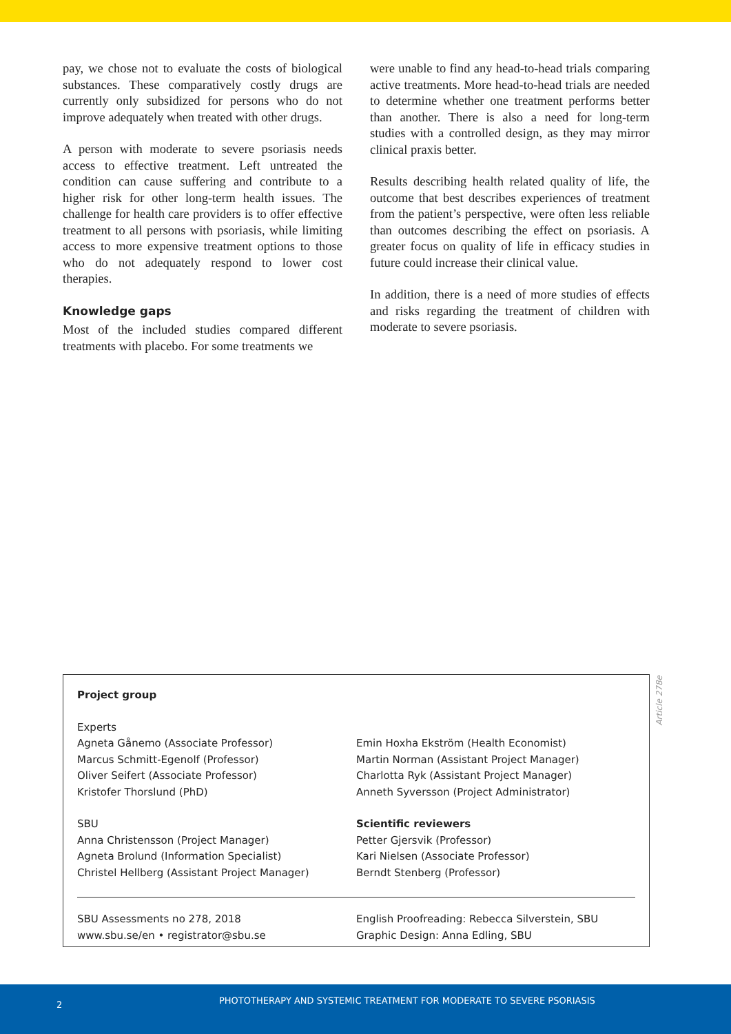pay, we chose not to evaluate the costs of biological substances. These comparatively costly drugs are currently only subsidized for persons who do not improve adequately when treated with other drugs.
A person with moderate to severe psoriasis needs access to effective treatment. Left untreated the condition can cause suffering and contribute to a higher risk for other long-term health issues. The challenge for health care providers is to offer effective treatment to all persons with psoriasis, while limiting access to more expensive treatment options to those who do not adequately respond to lower cost therapies.
Knowledge gaps
Most of the included studies compared different treatments with placebo. For some treatments we
were unable to find any head-to-head trials comparing active treatments. More head-to-head trials are needed to determine whether one treatment performs better than another. There is also a need for long-term studies with a controlled design, as they may mirror clinical praxis better.
Results describing health related quality of life, the outcome that best describes experiences of treatment from the patient’s perspective, were often less reliable than outcomes describing the effect on psoriasis. A greater focus on quality of life in efficacy studies in future could increase their clinical value.
In addition, there is a need of more studies of effects and risks regarding the treatment of children with moderate to severe psoriasis.
Project group
Experts
Agneta Gånemo (Associate Professor)
Marcus Schmitt-Egenolf (Professor)
Oliver Seifert (Associate Professor)
Kristofer Thorslund (PhD)
SBU
Anna Christensson (Project Manager)
Agneta Brolund (Information Specialist)
Christel Hellberg (Assistant Project Manager)
Emin Hoxha Ekström (Health Economist)
Martin Norman (Assistant Project Manager)
Charlotta Ryk (Assistant Project Manager)
Anneth Syversson (Project Administrator)
Scientific reviewers
Petter Gjersvik (Professor)
Kari Nielsen (Associate Professor)
Berndt Stenberg (Professor)
SBU Assessments no 278, 2018
www.sbu.se/en • registrator@sbu.se
English Proofreading: Rebecca Silverstein, SBU
Graphic Design: Anna Edling, SBU
Article 278e
2 PHOTOTHERAPY AND SYSTEMIC TREATMENT FOR MODERATE TO SEVERE PSORIASIS